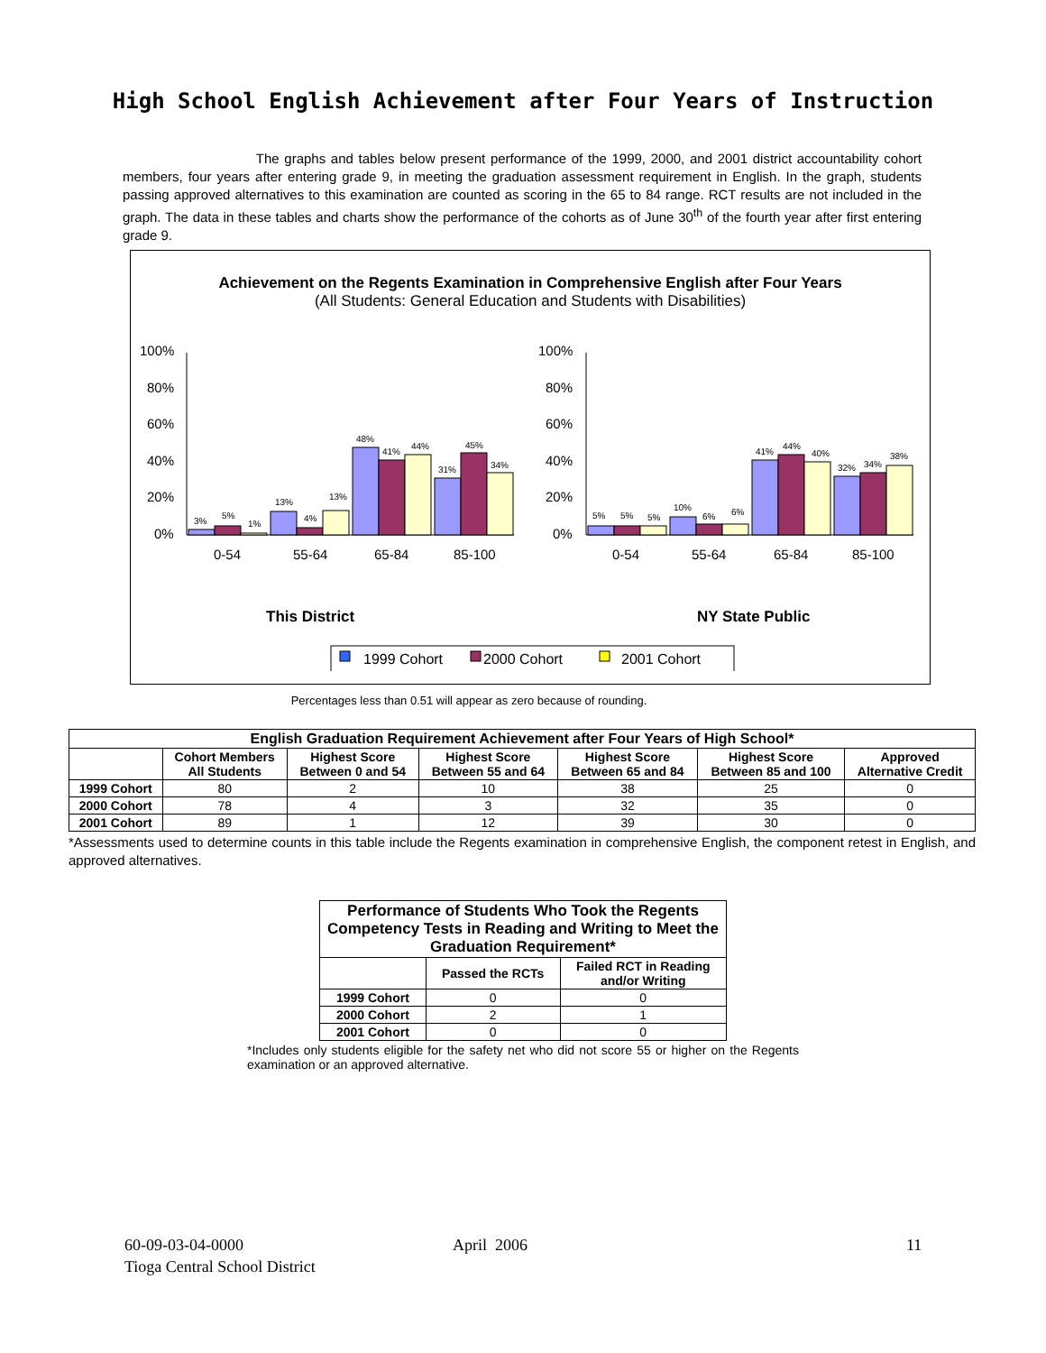High School English Achievement after Four Years of Instruction
The graphs and tables below present performance of the 1999, 2000, and 2001 district accountability cohort members, four years after entering grade 9, in meeting the graduation assessment requirement in English. In the graph, students passing approved alternatives to this examination are counted as scoring in the 65 to 84 range. RCT results are not included in the graph. The data in these tables and charts show the performance of the cohorts as of June 30<sup>th</sup> of the fourth year after first entering grade 9.
Achievement on the Regents Examination in Comprehensive English after Four Years
(All Students: General Education and Students with Disabilities)
100%
80%
60%
40%
20%
0%
100%
80%
60%
40%
20%
0%
3%
5%
1%
13%
4%
13%
48%
41%
44%
31%
45%
34%
5%
5%
5%
10%
6%
6%
41%
44%
40%
32%
34%
38%
0-54
55-64
65-84
85-100
0-54
55-64
65-84
85-100
This District
NY State Public
1999 Cohort
2000 Cohort
2001 Cohort
Percentages less than 0.51 will appear as zero because of rounding.
| English Graduation Requirement Achievement after Four Years of High School* | | | | | | |
| --- | --- | --- | --- | --- | --- | --- |
| | Cohort Members All Students | Highest Score Between 0 and 54 | Highest Score Between 55 and 64 | Highest Score Between 65 and 84 | Highest Score Between 85 and 100 | Approved Alternative Credit |
| 1999 Cohort | 80 | 2 | 10 | 38 | 25 | 0 |
| 2000 Cohort | 78 | 4 | 3 | 32 | 35 | 0 |
| 2001 Cohort | 89 | 1 | 12 | 39 | 30 | 0 |
*Assessments used to determine counts in this table include the Regents examination in comprehensive English, the component retest in English, and approved alternatives.
| Performance of Students Who Took the Regents Competency Tests in Reading and Writing to Meet the Graduation Requirement* | | |
| --- | --- | --- |
| | Passed the RCTs | Failed RCT in Reading and/or Writing |
| 1999 Cohort | 0 | 0 |
| 2000 Cohort | 2 | 1 |
| 2001 Cohort | 0 | 0 |
*Includes only students eligible for the safety net who did not score 55 or higher on the Regents examination or an approved alternative.
60-09-03-04-0000
Tioga Central School District
April 2006 11